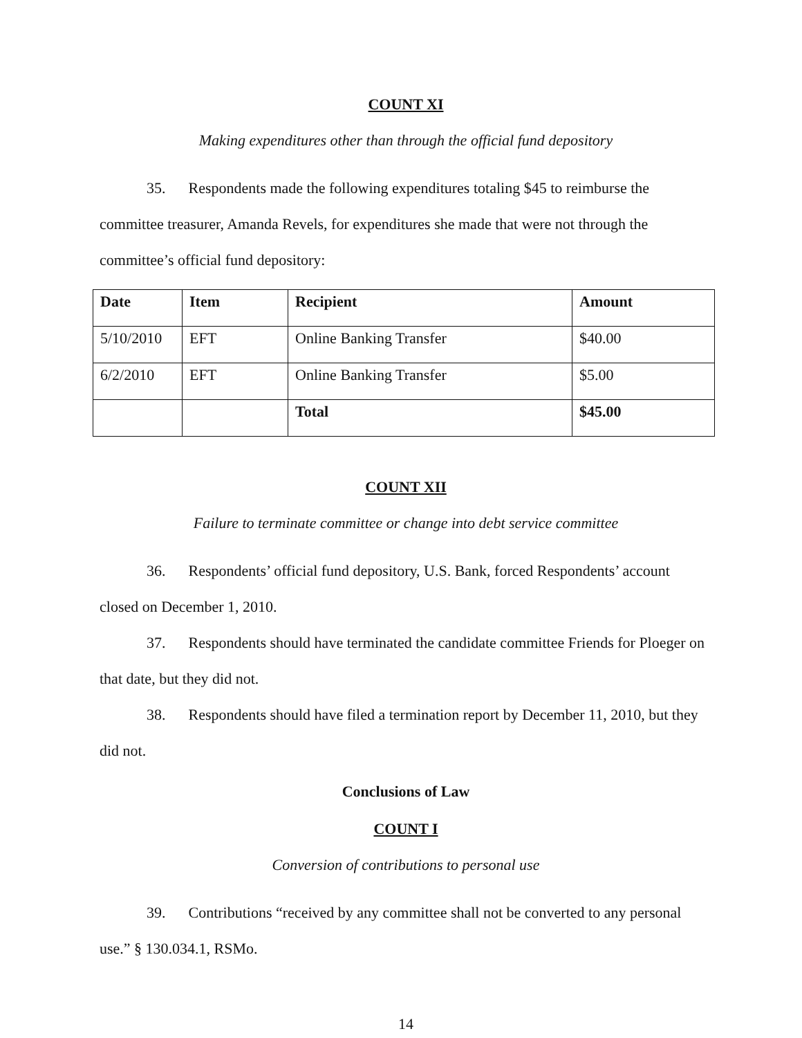COUNT XI
Making expenditures other than through the official fund depository
35. Respondents made the following expenditures totaling $45 to reimburse the committee treasurer, Amanda Revels, for expenditures she made that were not through the committee’s official fund depository:
| Date | Item | Recipient | Amount |
| --- | --- | --- | --- |
| 5/10/2010 | EFT | Online Banking Transfer | $40.00 |
| 6/2/2010 | EFT | Online Banking Transfer | $5.00 |
| | | Total | $45.00 |
COUNT XII
Failure to terminate committee or change into debt service committee
36. Respondents’ official fund depository, U.S. Bank, forced Respondents’ account closed on December 1, 2010.
37. Respondents should have terminated the candidate committee Friends for Ploeger on that date, but they did not.
38. Respondents should have filed a termination report by December 11, 2010, but they did not.
Conclusions of Law
COUNT I
Conversion of contributions to personal use
39. Contributions “received by any committee shall not be converted to any personal use.” § 130.034.1, RSMo.
14